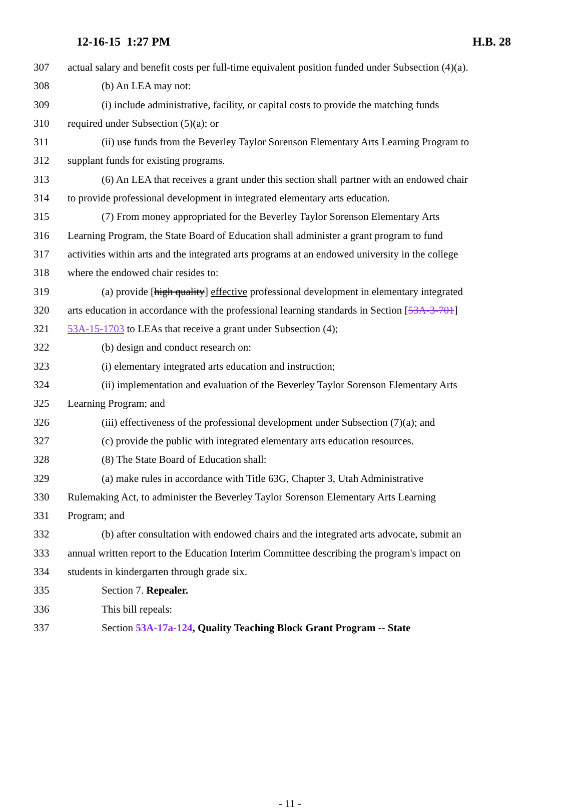12-16-15 1:27 PM H.B. 28
307 actual salary and benefit costs per full-time equivalent position funded under Subsection (4)(a).
308 (b) An LEA may not:
309 (i) include administrative, facility, or capital costs to provide the matching funds
310 required under Subsection (5)(a); or
311 (ii) use funds from the Beverley Taylor Sorenson Elementary Arts Learning Program to
312 supplant funds for existing programs.
313 (6) An LEA that receives a grant under this section shall partner with an endowed chair
314 to provide professional development in integrated elementary arts education.
315 (7) From money appropriated for the Beverley Taylor Sorenson Elementary Arts
316 Learning Program, the State Board of Education shall administer a grant program to fund
317 activities within arts and the integrated arts programs at an endowed university in the college
318 where the endowed chair resides to:
319 (a) provide [high quality] effective professional development in elementary integrated
320 arts education in accordance with the professional learning standards in Section [53A-3-701]
321 53A-15-1703 to LEAs that receive a grant under Subsection (4);
322 (b) design and conduct research on:
323 (i) elementary integrated arts education and instruction;
324 (ii) implementation and evaluation of the Beverley Taylor Sorenson Elementary Arts
325 Learning Program; and
326 (iii) effectiveness of the professional development under Subsection (7)(a); and
327 (c) provide the public with integrated elementary arts education resources.
328 (8) The State Board of Education shall:
329 (a) make rules in accordance with Title 63G, Chapter 3, Utah Administrative
330 Rulemaking Act, to administer the Beverley Taylor Sorenson Elementary Arts Learning
331 Program; and
332 (b) after consultation with endowed chairs and the integrated arts advocate, submit an
333 annual written report to the Education Interim Committee describing the program's impact on
334 students in kindergarten through grade six.
335 Section 7. Repealer.
336 This bill repeals:
337 Section 53A-17a-124, Quality Teaching Block Grant Program -- State
- 11 -